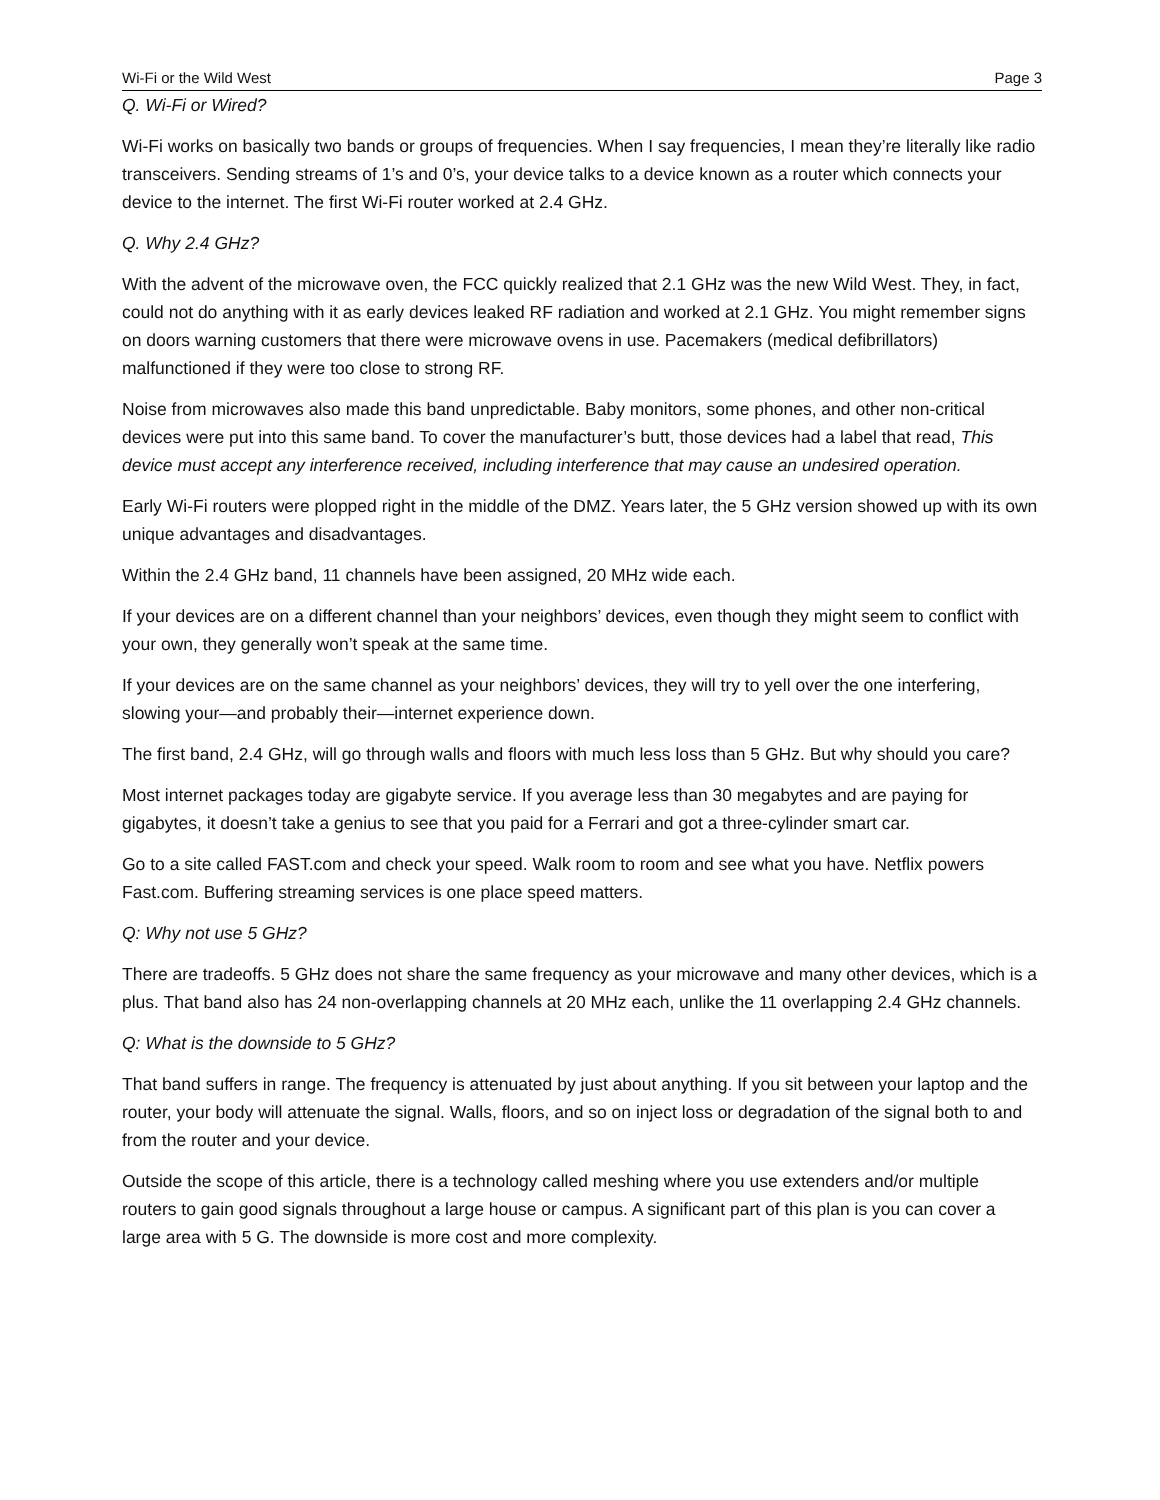Wi-Fi or the Wild West Page 3
Q. Wi-Fi or Wired?
Wi-Fi works on basically two bands or groups of frequencies. When I say frequencies, I mean they’re literally like radio transceivers. Sending streams of 1’s and 0’s, your device talks to a device known as a router which connects your device to the internet. The first Wi-Fi router worked at 2.4 GHz.
Q. Why 2.4 GHz?
With the advent of the microwave oven, the FCC quickly realized that 2.1 GHz was the new Wild West. They, in fact, could not do anything with it as early devices leaked RF radiation and worked at 2.1 GHz. You might remember signs on doors warning customers that there were microwave ovens in use. Pacemakers (medical defibrillators) malfunctioned if they were too close to strong RF.
Noise from microwaves also made this band unpredictable. Baby monitors, some phones, and other non-critical devices were put into this same band. To cover the manufacturer’s butt, those devices had a label that read, This device must accept any interference received, including interference that may cause an undesired operation.
Early Wi-Fi routers were plopped right in the middle of the DMZ. Years later, the 5 GHz version showed up with its own unique advantages and disadvantages.
Within the 2.4 GHz band, 11 channels have been assigned, 20 MHz wide each.
If your devices are on a different channel than your neighbors’ devices, even though they might seem to conflict with your own, they generally won’t speak at the same time.
If your devices are on the same channel as your neighbors’ devices, they will try to yell over the one interfering, slowing your—and probably their—internet experience down.
The first band, 2.4 GHz, will go through walls and floors with much less loss than 5 GHz. But why should you care?
Most internet packages today are gigabyte service. If you average less than 30 megabytes and are paying for gigabytes, it doesn’t take a genius to see that you paid for a Ferrari and got a three-cylinder smart car.
Go to a site called FAST.com and check your speed. Walk room to room and see what you have. Netflix powers Fast.com. Buffering streaming services is one place speed matters.
Q: Why not use 5 GHz?
There are tradeoffs. 5 GHz does not share the same frequency as your microwave and many other devices, which is a plus. That band also has 24 non-overlapping channels at 20 MHz each, unlike the 11 overlapping 2.4 GHz channels.
Q: What is the downside to 5 GHz?
That band suffers in range. The frequency is attenuated by just about anything. If you sit between your laptop and the router, your body will attenuate the signal. Walls, floors, and so on inject loss or degradation of the signal both to and from the router and your device.
Outside the scope of this article, there is a technology called meshing where you use extenders and/or multiple routers to gain good signals throughout a large house or campus. A significant part of this plan is you can cover a large area with 5 G. The downside is more cost and more complexity.